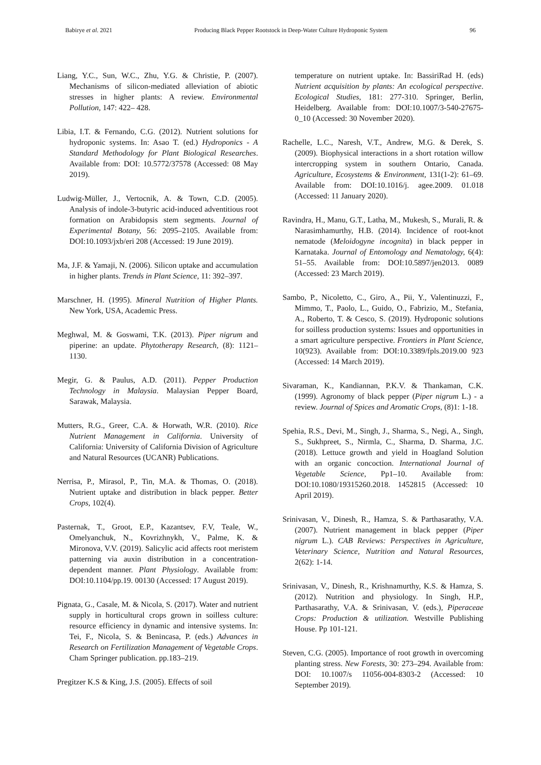Babirye et al. 2021 Producing Black Pepper Rootstock in Deep-Water Culture Hydroponic System 96
Liang, Y.C., Sun, W.C., Zhu, Y.G. & Christie, P. (2007). Mechanisms of silicon-mediated alleviation of abiotic stresses in higher plants: A review. Environmental Pollution, 147: 422– 428.
Libia, I.T. & Fernando, C.G. (2012). Nutrient solutions for hydroponic systems. In: Asao T. (ed.) Hydroponics - A Standard Methodology for Plant Biological Researches. Available from: DOI: 10.5772/37578 (Accessed: 08 May 2019).
Ludwig-Müller, J., Vertocnik, A. & Town, C.D. (2005). Analysis of indole-3-butyric acid-induced adventitious root formation on Arabidopsis stem segments. Journal of Experimental Botany, 56: 2095–2105. Available from: DOI:10.1093/jxb/eri 208 (Accessed: 19 June 2019).
Ma, J.F. & Yamaji, N. (2006). Silicon uptake and accumulation in higher plants. Trends in Plant Science, 11: 392–397.
Marschner, H. (1995). Mineral Nutrition of Higher Plants. New York, USA, Academic Press.
Meghwal, M. & Goswami, T.K. (2013). Piper nigrum and piperine: an update. Phytotherapy Research, (8): 1121–1130.
Megir, G. & Paulus, A.D. (2011). Pepper Production Technology in Malaysia. Malaysian Pepper Board, Sarawak, Malaysia.
Mutters, R.G., Greer, C.A. & Horwath, W.R. (2010). Rice Nutrient Management in California. University of California: University of California Division of Agriculture and Natural Resources (UCANR) Publications.
Nerrisa, P., Mirasol, P., Tin, M.A. & Thomas, O. (2018). Nutrient uptake and distribution in black pepper. Better Crops, 102(4).
Pasternak, T., Groot, E.P., Kazantsev, F.V, Teale, W., Omelyanchuk, N., Kovrizhnykh, V., Palme, K. & Mironova, V.V. (2019). Salicylic acid affects root meristem patterning via auxin distribution in a concentration-dependent manner. Plant Physiology. Available from: DOI:10.1104/pp.19. 00130 (Accessed: 17 August 2019).
Pignata, G., Casale, M. & Nicola, S. (2017). Water and nutrient supply in horticultural crops grown in soilless culture: resource efficiency in dynamic and intensive systems. In: Tei, F., Nicola, S. & Benincasa, P. (eds.) Advances in Research on Fertilization Management of Vegetable Crops. Cham Springer publication. pp.183–219.
Pregitzer K.S & King, J.S. (2005). Effects of soil
temperature on nutrient uptake. In: BassiriRad H. (eds) Nutrient acquisition by plants: An ecological perspective. Ecological Studies, 181: 277-310. Springer, Berlin, Heidelberg. Available from: DOI:10.1007/3-540-27675-0_10 (Accessed: 30 November 2020).
Rachelle, L.C., Naresh, V.T., Andrew, M.G. & Derek, S. (2009). Biophysical interactions in a short rotation willow intercropping system in southern Ontario, Canada. Agriculture, Ecosystems & Environment, 131(1-2): 61–69. Available from: DOI:10.1016/j. agee.2009. 01.018 (Accessed: 11 January 2020).
Ravindra, H., Manu, G.T., Latha, M., Mukesh, S., Murali, R. & Narasimhamurthy, H.B. (2014). Incidence of root-knot nematode (Meloidogyne incognita) in black pepper in Karnataka. Journal of Entomology and Nematology, 6(4): 51–55. Available from: DOI:10.5897/jen2013. 0089 (Accessed: 23 March 2019).
Sambo, P., Nicoletto, C., Giro, A., Pii, Y., Valentinuzzi, F., Mimmo, T., Paolo, L., Guido, O., Fabrizio, M., Stefania, A., Roberto, T. & Cesco, S. (2019). Hydroponic solutions for soilless production systems: Issues and opportunities in a smart agriculture perspective. Frontiers in Plant Science, 10(923). Available from: DOI:10.3389/fpls.2019.00 923 (Accessed: 14 March 2019).
Sivaraman, K., Kandiannan, P.K.V. & Thankaman, C.K. (1999). Agronomy of black pepper (Piper nigrum L.) - a review. Journal of Spices and Aromatic Crops, (8)1: 1-18.
Spehia, R.S., Devi, M., Singh, J., Sharma, S., Negi, A., Singh, S., Sukhpreet, S., Nirmla, C., Sharma, D. Sharma, J.C. (2018). Lettuce growth and yield in Hoagland Solution with an organic concoction. International Journal of Vegetable Science, Pp1–10. Available from: DOI:10.1080/19315260.2018. 1452815 (Accessed: 10 April 2019).
Srinivasan, V., Dinesh, R., Hamza, S. & Parthasarathy, V.A. (2007). Nutrient management in black pepper (Piper nigrum L.). CAB Reviews: Perspectives in Agriculture, Veterinary Science, Nutrition and Natural Resources, 2(62): 1-14.
Srinivasan, V., Dinesh, R., Krishnamurthy, K.S. & Hamza, S. (2012). Nutrition and physiology. In Singh, H.P., Parthasarathy, V.A. & Srinivasan, V. (eds.), Piperaceae Crops: Production & utilization. Westville Publishing House. Pp 101-121.
Steven, C.G. (2005). Importance of root growth in overcoming planting stress. New Forests, 30: 273–294. Available from: DOI: 10.1007/s 11056-004-8303-2 (Accessed: 10 September 2019).